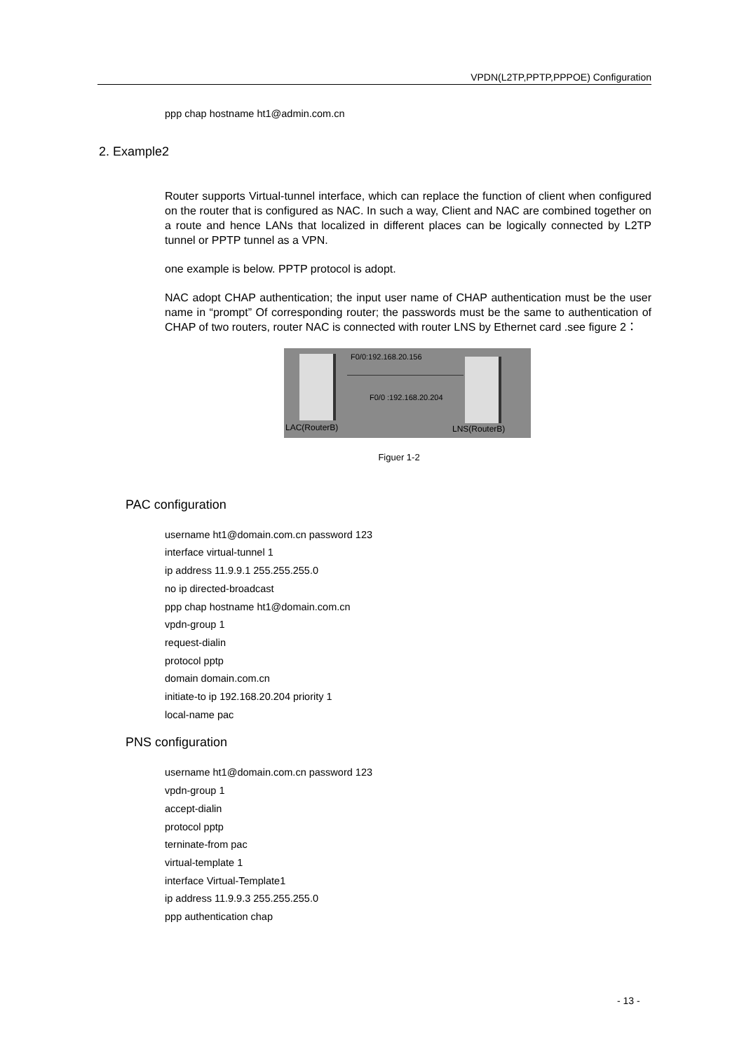VPDN(L2TP,PPTP,PPPOE) Configuration
ppp chap hostname ht1@admin.com.cn
2. Example2
Router supports Virtual-tunnel interface, which can replace the function of client when configured on the router that is configured as NAC. In such a way, Client and NAC are combined together on a route and hence LANs that localized in different places can be logically connected by L2TP tunnel or PPTP tunnel as a VPN.
one example is below. PPTP protocol is adopt.
NAC adopt CHAP authentication; the input user name of CHAP authentication must be the user name in “prompt” Of corresponding router; the passwords must be the same to authentication of CHAP of two routers, router NAC is connected with router LNS by Ethernet card .see figure 2：
F0/0:192.168.20.156
F0/0 :192.168.20.204
LAC(RouterB) LNS(RouterB)
Figuer 1-2
PAC configuration
username ht1@domain.com.cn password 123
interface virtual-tunnel 1
ip address 11.9.9.1 255.255.255.0
no ip directed-broadcast
ppp chap hostname ht1@domain.com.cn
vpdn-group 1
request-dialin
protocol pptp
domain domain.com.cn
initiate-to ip 192.168.20.204 priority 1
local-name pac
PNS configuration
username ht1@domain.com.cn password 123
vpdn-group 1
accept-dialin
protocol pptp
terninate-from pac
virtual-template 1
interface Virtual-Template1
ip address 11.9.9.3 255.255.255.0
ppp authentication chap
- 13 -